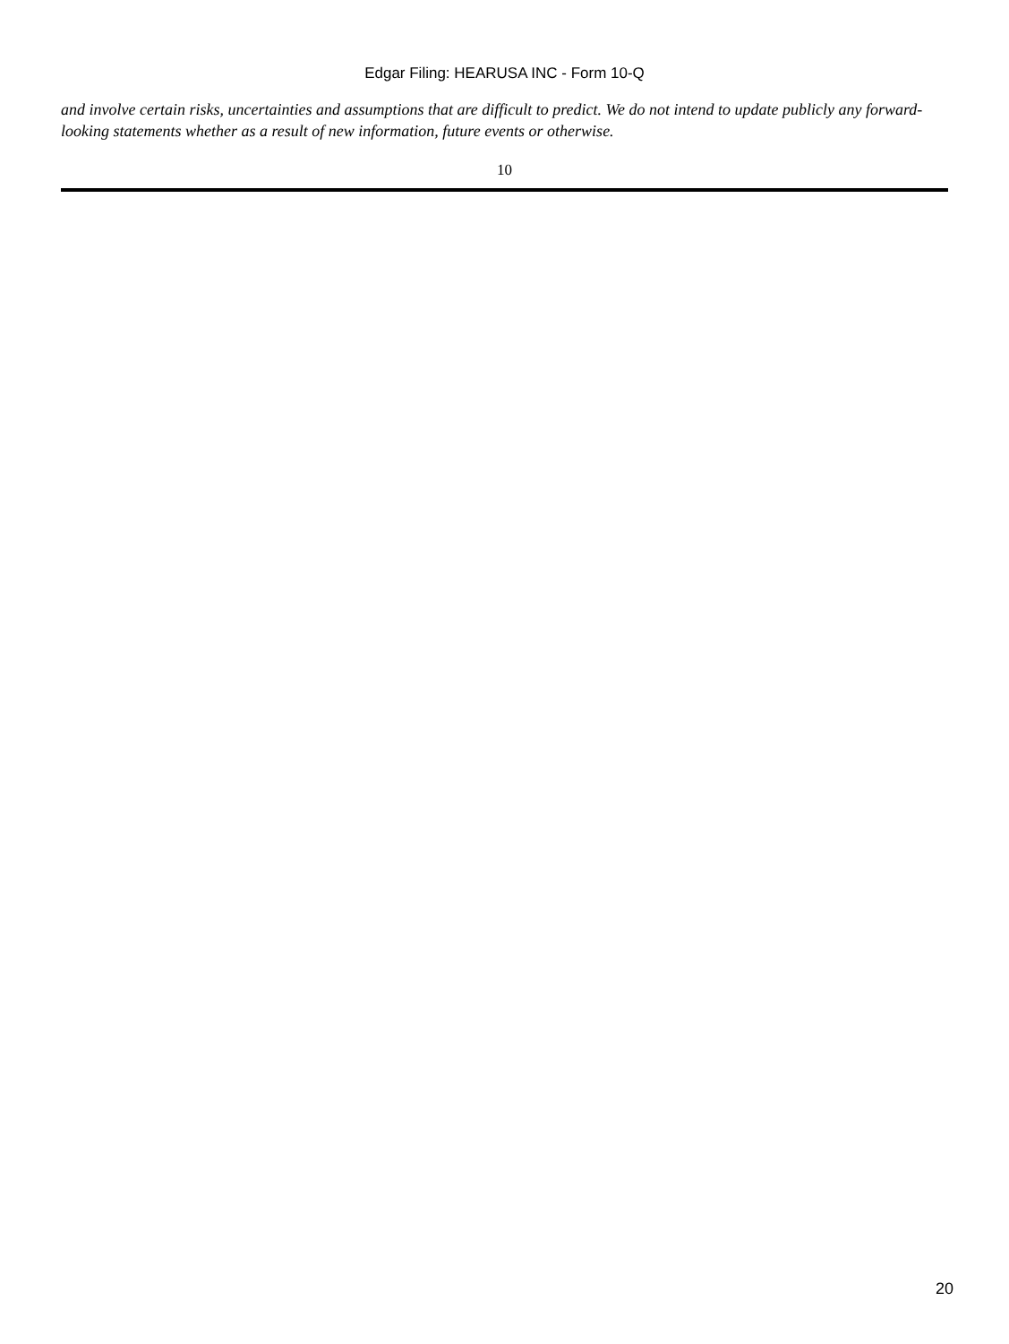Edgar Filing: HEARUSA INC - Form 10-Q
and involve certain risks, uncertainties and assumptions that are difficult to predict. We do not intend to update publicly any forward-looking statements whether as a result of new information, future events or otherwise.
10
20